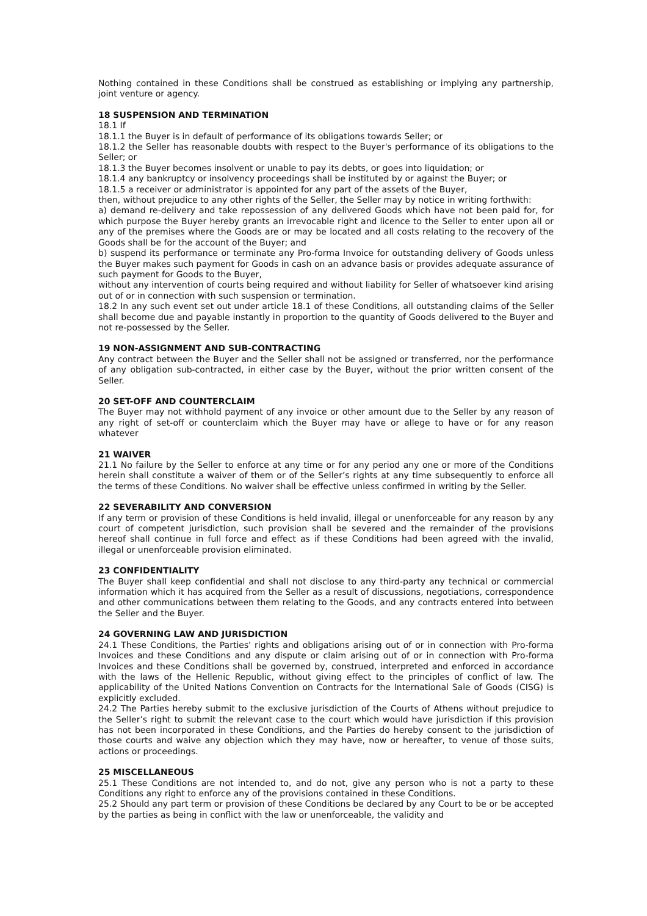Nothing contained in these Conditions shall be construed as establishing or implying any partnership, joint venture or agency.
18 SUSPENSION AND TERMINATION
18.1 If
18.1.1 the Buyer is in default of performance of its obligations towards Seller; or
18.1.2 the Seller has reasonable doubts with respect to the Buyer's performance of its obligations to the Seller; or
18.1.3 the Buyer becomes insolvent or unable to pay its debts, or goes into liquidation; or
18.1.4 any bankruptcy or insolvency proceedings shall be instituted by or against the Buyer; or
18.1.5 a receiver or administrator is appointed for any part of the assets of the Buyer,
then, without prejudice to any other rights of the Seller, the Seller may by notice in writing forthwith:
a) demand re-delivery and take repossession of any delivered Goods which have not been paid for, for which purpose the Buyer hereby grants an irrevocable right and licence to the Seller to enter upon all or any of the premises where the Goods are or may be located and all costs relating to the recovery of the Goods shall be for the account of the Buyer; and
b) suspend its performance or terminate any Pro-forma Invoice for outstanding delivery of Goods unless the Buyer makes such payment for Goods in cash on an advance basis or provides adequate assurance of such payment for Goods to the Buyer,
without any intervention of courts being required and without liability for Seller of whatsoever kind arising out of or in connection with such suspension or termination.
18.2 In any such event set out under article 18.1 of these Conditions, all outstanding claims of the Seller shall become due and payable instantly in proportion to the quantity of Goods delivered to the Buyer and not re-possessed by the Seller.
19 NON-ASSIGNMENT AND SUB-CONTRACTING
Any contract between the Buyer and the Seller shall not be assigned or transferred, nor the performance of any obligation sub-contracted, in either case by the Buyer, without the prior written consent of the Seller.
20 SET-OFF AND COUNTERCLAIM
The Buyer may not withhold payment of any invoice or other amount due to the Seller by any reason of any right of set-off or counterclaim which the Buyer may have or allege to have or for any reason whatever
21 WAIVER
21.1 No failure by the Seller to enforce at any time or for any period any one or more of the Conditions herein shall constitute a waiver of them or of the Seller’s rights at any time subsequently to enforce all the terms of these Conditions. No waiver shall be effective unless confirmed in writing by the Seller.
22 SEVERABILITY AND CONVERSION
If any term or provision of these Conditions is held invalid, illegal or unenforceable for any reason by any court of competent jurisdiction, such provision shall be severed and the remainder of the provisions hereof shall continue in full force and effect as if these Conditions had been agreed with the invalid, illegal or unenforceable provision eliminated.
23 CONFIDENTIALITY
The Buyer shall keep confidential and shall not disclose to any third-party any technical or commercial information which it has acquired from the Seller as a result of discussions, negotiations, correspondence and other communications between them relating to the Goods, and any contracts entered into between the Seller and the Buyer.
24 GOVERNING LAW AND JURISDICTION
24.1 These Conditions, the Parties' rights and obligations arising out of or in connection with Pro-forma Invoices and these Conditions and any dispute or claim arising out of or in connection with Pro-forma Invoices and these Conditions shall be governed by, construed, interpreted and enforced in accordance with the laws of the Hellenic Republic, without giving effect to the principles of conflict of law. The applicability of the United Nations Convention on Contracts for the International Sale of Goods (CISG) is explicitly excluded.
24.2 The Parties hereby submit to the exclusive jurisdiction of the Courts of Athens without prejudice to the Seller’s right to submit the relevant case to the court which would have jurisdiction if this provision has not been incorporated in these Conditions, and the Parties do hereby consent to the jurisdiction of those courts and waive any objection which they may have, now or hereafter, to venue of those suits, actions or proceedings.
25 MISCELLANEOUS
25.1 These Conditions are not intended to, and do not, give any person who is not a party to these Conditions any right to enforce any of the provisions contained in these Conditions.
25.2 Should any part term or provision of these Conditions be declared by any Court to be or be accepted by the parties as being in conflict with the law or unenforceable, the validity and